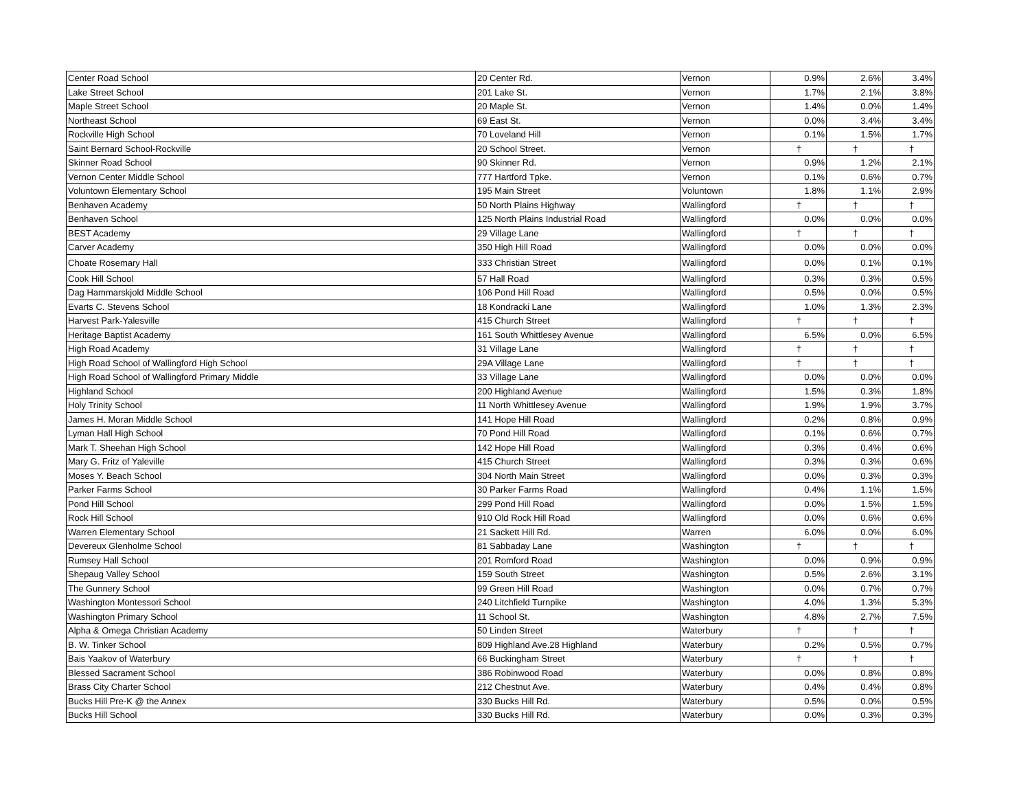| Center Road School | 20 Center Rd. | Vernon | 0.9% | 2.6% | 3.4% |
| Lake Street School | 201 Lake St. | Vernon | 1.7% | 2.1% | 3.8% |
| Maple Street School | 20 Maple St. | Vernon | 1.4% | 0.0% | 1.4% |
| Northeast School | 69 East St. | Vernon | 0.0% | 3.4% | 3.4% |
| Rockville High School | 70 Loveland Hill | Vernon | 0.1% | 1.5% | 1.7% |
| Saint Bernard School-Rockville | 20 School Street. | Vernon | † | † | † |
| Skinner Road School | 90 Skinner Rd. | Vernon | 0.9% | 1.2% | 2.1% |
| Vernon Center Middle School | 777 Hartford Tpke. | Vernon | 0.1% | 0.6% | 0.7% |
| Voluntown Elementary School | 195 Main Street | Voluntown | 1.8% | 1.1% | 2.9% |
| Benhaven Academy | 50 North Plains Highway | Wallingford | † | † | † |
| Benhaven School | 125 North Plains Industrial Road | Wallingford | 0.0% | 0.0% | 0.0% |
| BEST Academy | 29 Village Lane | Wallingford | † | † | † |
| Carver Academy | 350 High Hill Road | Wallingford | 0.0% | 0.0% | 0.0% |
| Choate Rosemary Hall | 333 Christian Street | Wallingford | 0.0% | 0.1% | 0.1% |
| Cook Hill School | 57 Hall Road | Wallingford | 0.3% | 0.3% | 0.5% |
| Dag Hammarskjold Middle School | 106 Pond Hill Road | Wallingford | 0.5% | 0.0% | 0.5% |
| Evarts C. Stevens School | 18 Kondracki Lane | Wallingford | 1.0% | 1.3% | 2.3% |
| Harvest Park-Yalesville | 415 Church Street | Wallingford | † | † | † |
| Heritage Baptist Academy | 161 South Whittlesey Avenue | Wallingford | 6.5% | 0.0% | 6.5% |
| High Road Academy | 31 Village Lane | Wallingford | † | † | † |
| High Road School of Wallingford High School | 29A Village Lane | Wallingford | † | † | † |
| High Road School of Wallingford Primary Middle | 33 Village Lane | Wallingford | 0.0% | 0.0% | 0.0% |
| Highland School | 200 Highland Avenue | Wallingford | 1.5% | 0.3% | 1.8% |
| Holy Trinity School | 11 North Whittlesey Avenue | Wallingford | 1.9% | 1.9% | 3.7% |
| James H. Moran Middle School | 141 Hope Hill Road | Wallingford | 0.2% | 0.8% | 0.9% |
| Lyman Hall High School | 70 Pond Hill Road | Wallingford | 0.1% | 0.6% | 0.7% |
| Mark T. Sheehan High School | 142 Hope Hill Road | Wallingford | 0.3% | 0.4% | 0.6% |
| Mary G. Fritz of Yaleville | 415 Church Street | Wallingford | 0.3% | 0.3% | 0.6% |
| Moses Y. Beach School | 304 North Main Street | Wallingford | 0.0% | 0.3% | 0.3% |
| Parker Farms School | 30 Parker Farms Road | Wallingford | 0.4% | 1.1% | 1.5% |
| Pond Hill School | 299 Pond Hill Road | Wallingford | 0.0% | 1.5% | 1.5% |
| Rock Hill School | 910 Old Rock Hill Road | Wallingford | 0.0% | 0.6% | 0.6% |
| Warren Elementary School | 21 Sackett Hill Rd. | Warren | 6.0% | 0.0% | 6.0% |
| Devereux Glenholme School | 81 Sabbaday Lane | Washington | † | † | † |
| Rumsey Hall School | 201 Romford Road | Washington | 0.0% | 0.9% | 0.9% |
| Shepaug Valley School | 159 South Street | Washington | 0.5% | 2.6% | 3.1% |
| The Gunnery School | 99 Green Hill Road | Washington | 0.0% | 0.7% | 0.7% |
| Washington Montessori School | 240 Litchfield Turnpike | Washington | 4.0% | 1.3% | 5.3% |
| Washington Primary School | 11 School St. | Washington | 4.8% | 2.7% | 7.5% |
| Alpha & Omega Christian Academy | 50 Linden Street | Waterbury | † | † | † |
| B. W. Tinker School | 809 Highland Ave.28 Highland | Waterbury | 0.2% | 0.5% | 0.7% |
| Bais Yaakov of Waterbury | 66 Buckingham Street | Waterbury | † | † | † |
| Blessed Sacrament School | 386 Robinwood Road | Waterbury | 0.0% | 0.8% | 0.8% |
| Brass City Charter School | 212 Chestnut Ave. | Waterbury | 0.4% | 0.4% | 0.8% |
| Bucks Hill Pre-K @ the Annex | 330 Bucks Hill Rd. | Waterbury | 0.5% | 0.0% | 0.5% |
| Bucks Hill School | 330 Bucks Hill Rd. | Waterbury | 0.0% | 0.3% | 0.3% |